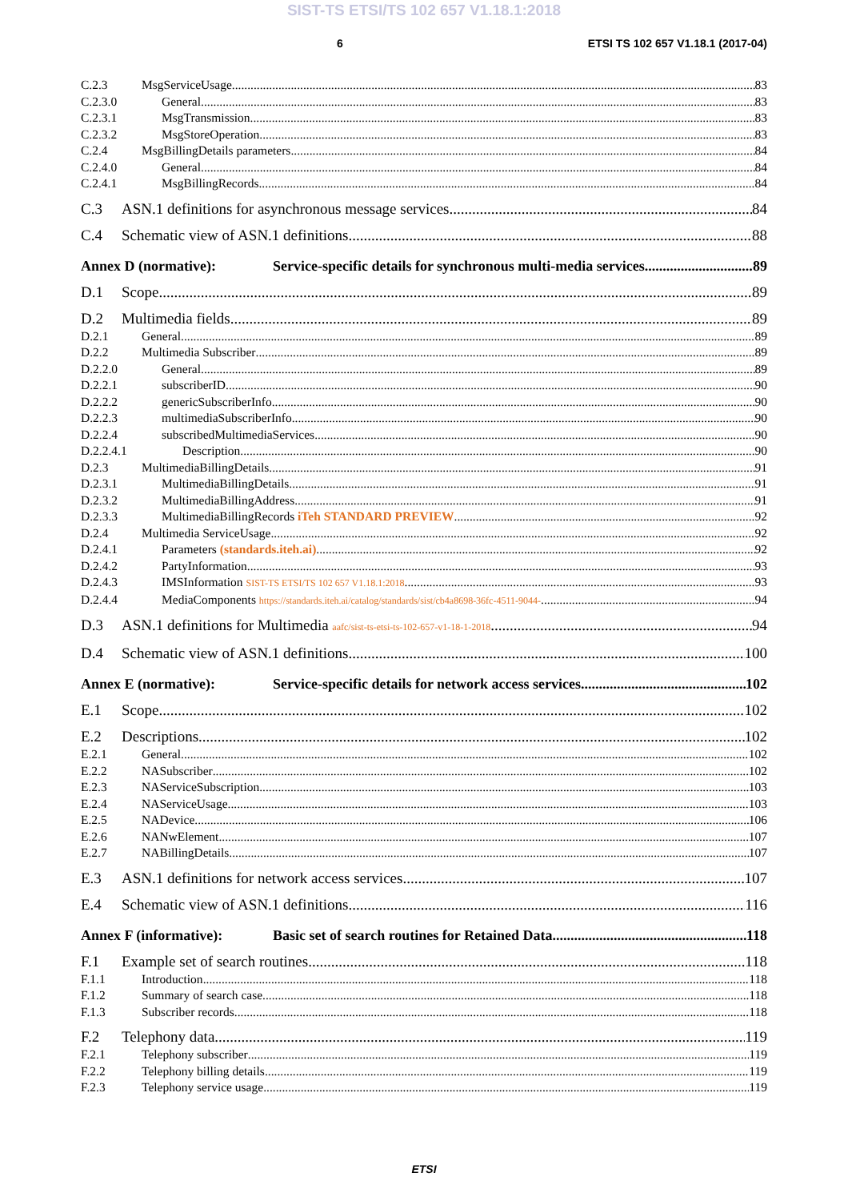SIST-TS ETSI/TS 102 657 V1.18.1:2018
6 ETSI TS 102 657 V1.18.1 (2017-04)
C.2.3 MsgServiceUsage 83
C.2.3.0 General 83
C.2.3.1 MsgTransmission 83
C.2.3.2 MsgStoreOperation 83
C.2.4 MsgBillingDetails parameters 84
C.2.4.0 General 84
C.2.4.1 MsgBillingRecords 84
C.3 ASN.1 definitions for asynchronous message services 84
C.4 Schematic view of ASN.1 definitions 88
Annex D (normative): Service-specific details for synchronous multi-media services 89
D.1 Scope 89
D.2 Multimedia fields 89
D.2.1 General 89
D.2.2 Multimedia Subscriber 89
D.2.2.0 General 89
D.2.2.1 subscriberID 90
D.2.2.2 genericSubscriberInfo 90
D.2.2.3 multimediaSubscriberInfo 90
D.2.2.4 subscribedMultimediaServices 90
D.2.2.4.1 Description 90
D.2.3 MultimediaBillingDetails 91
D.2.3.1 MultimediaBillingDetails 91
D.2.3.2 MultimediaBillingAddress 91
D.2.3.3 MultimediaBillingRecords iTeh STANDARD PREVIEW 92
D.2.4 Multimedia ServiceUsage 92
D.2.4.1 Parameters (standards.iteh.ai) 92
D.2.4.2 PartyInformation 93
D.2.4.3 IMSInformation SIST-TS ETSI/TS 102 657 V1.18.1:2018 93
D.2.4.4 MediaComponents https://standards.iteh.ai/catalog/standards/sist/cb4a8698-36fc-4511-9044- 94
D.3 ASN.1 definitions for Multimedia aafc/sist-ts-etsi-ts-102-657-v1-18-1-2018 94
D.4 Schematic view of ASN.1 definitions 100
Annex E (normative): Service-specific details for network access services 102
E.1 Scope 102
E.2 Descriptions 102
E.2.1 General 102
E.2.2 NASubscriber 102
E.2.3 NAServiceSubscription 103
E.2.4 NAServiceUsage 103
E.2.5 NADevice 106
E.2.6 NANwElement 107
E.2.7 NABillingDetails 107
E.3 ASN.1 definitions for network access services 107
E.4 Schematic view of ASN.1 definitions 116
Annex F (informative): Basic set of search routines for Retained Data 118
F.1 Example set of search routines 118
F.1.1 Introduction 118
F.1.2 Summary of search case 118
F.1.3 Subscriber records 118
F.2 Telephony data 119
F.2.1 Telephony subscriber 119
F.2.2 Telephony billing details 119
F.2.3 Telephony service usage 119
ETSI